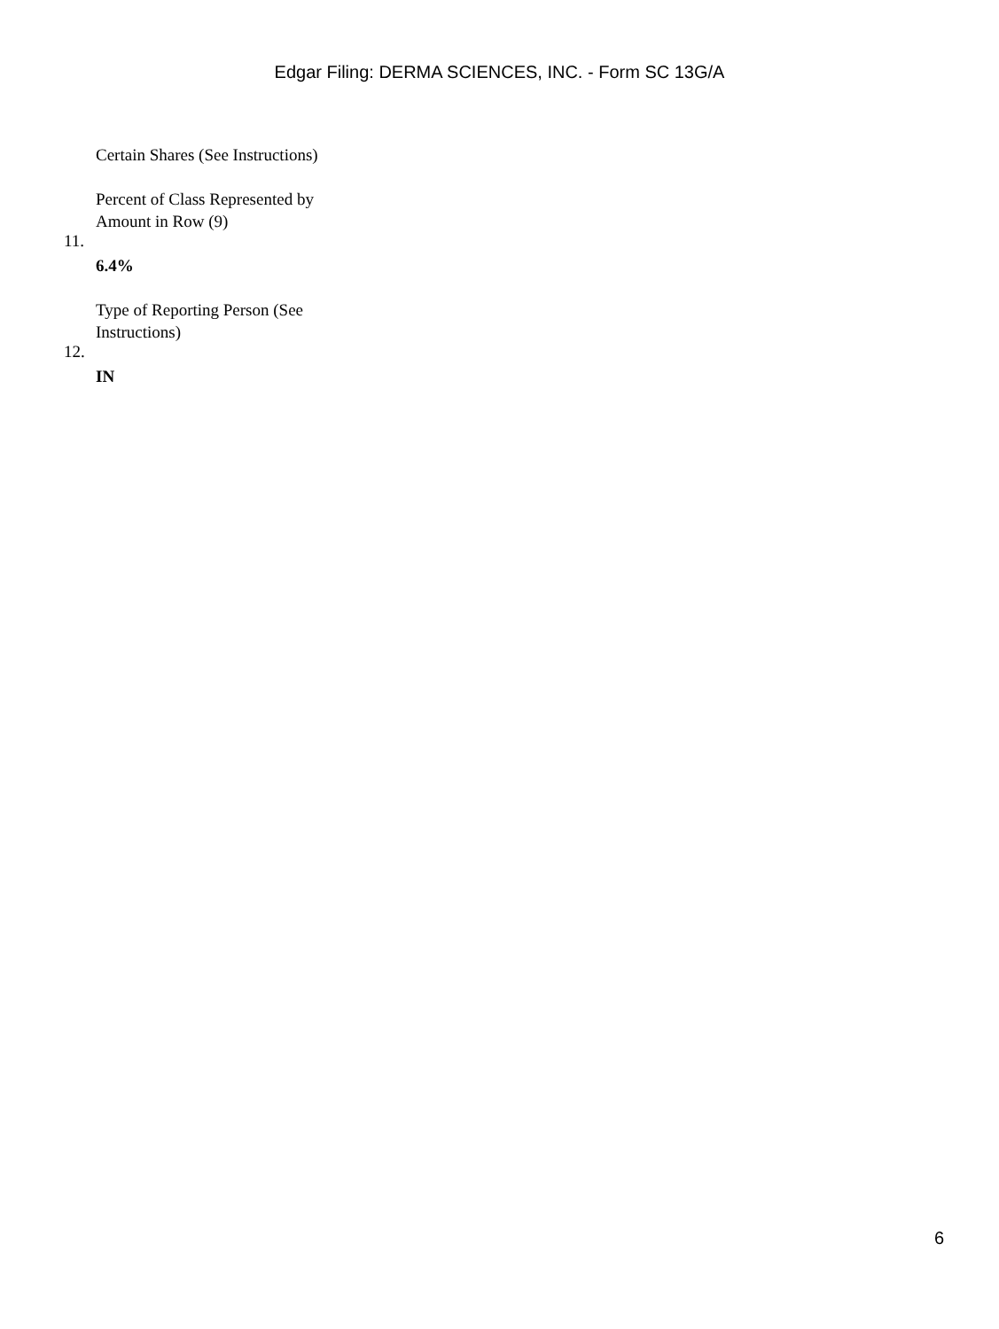Edgar Filing: DERMA SCIENCES, INC. - Form SC 13G/A
| | Certain Shares (See Instructions) |
| 11. | Percent of Class Represented by Amount in Row (9) |
| | 6.4% |
| 12. | Type of Reporting Person (See Instructions) |
| | IN |
6